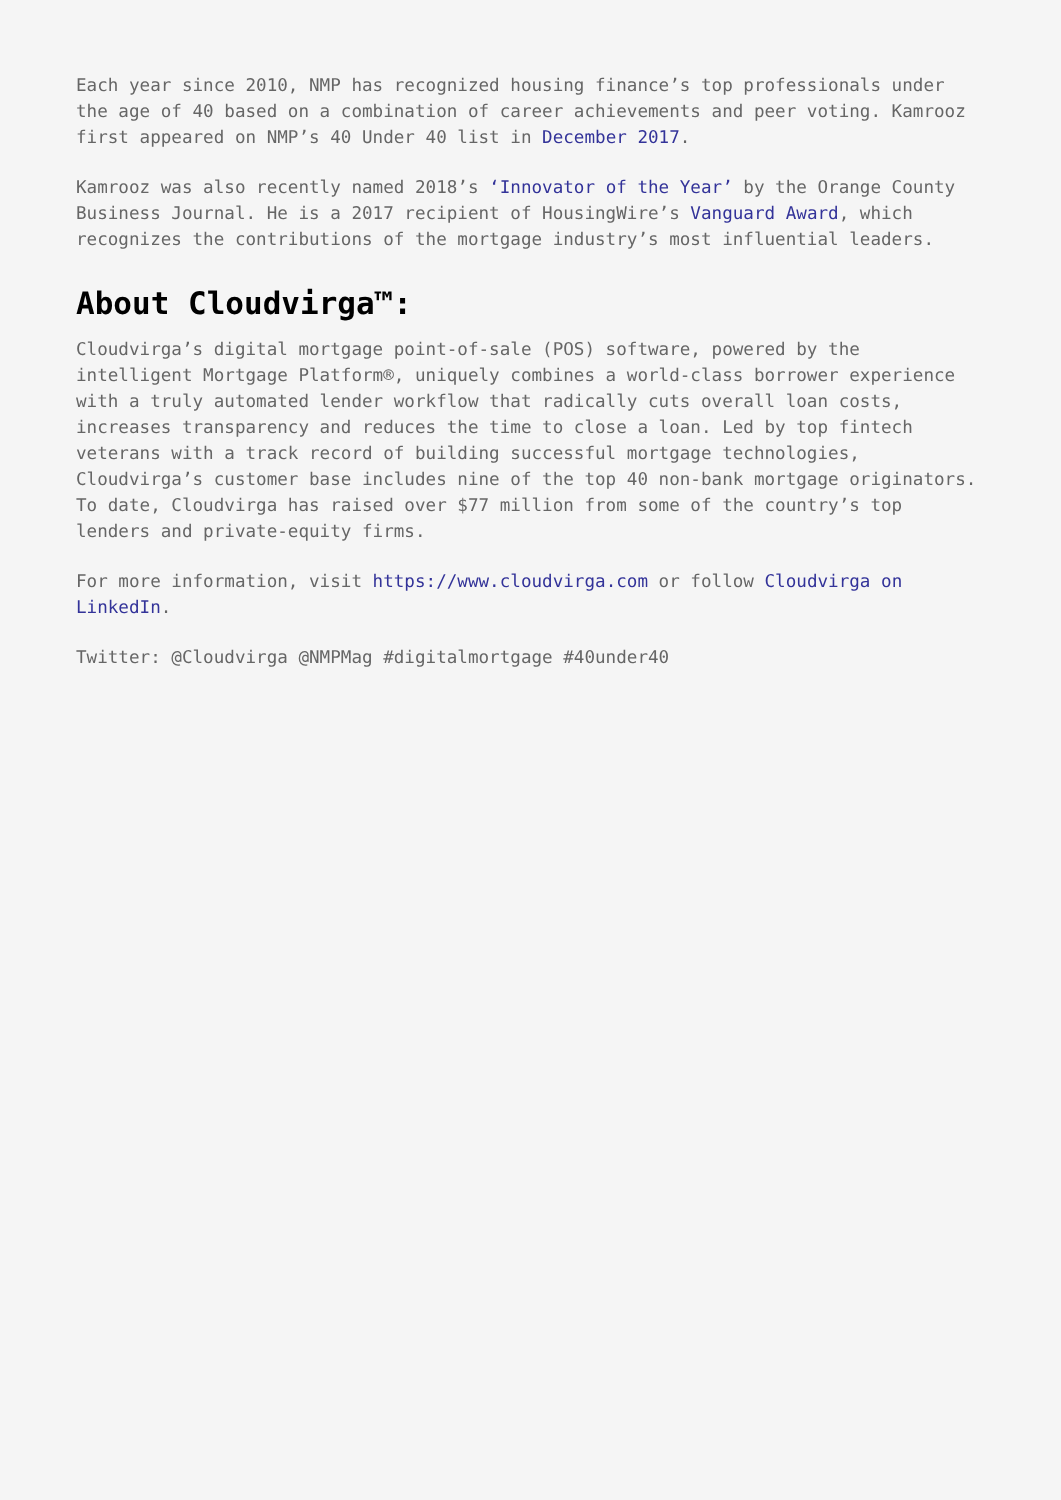Each year since 2010, NMP has recognized housing finance’s top professionals under the age of 40 based on a combination of career achievements and peer voting. Kamrooz first appeared on NMP’s 40 Under 40 list in December 2017.
Kamrooz was also recently named 2018’s ‘Innovator of the Year’ by the Orange County Business Journal. He is a 2017 recipient of HousingWire’s Vanguard Award, which recognizes the contributions of the mortgage industry’s most influential leaders.
About Cloudvirga™:
Cloudvirga’s digital mortgage point-of-sale (POS) software, powered by the intelligent Mortgage Platform®, uniquely combines a world-class borrower experience with a truly automated lender workflow that radically cuts overall loan costs, increases transparency and reduces the time to close a loan. Led by top fintech veterans with a track record of building successful mortgage technologies, Cloudvirga’s customer base includes nine of the top 40 non-bank mortgage originators. To date, Cloudvirga has raised over $77 million from some of the country’s top lenders and private-equity firms.
For more information, visit https://www.cloudvirga.com or follow Cloudvirga on LinkedIn.
Twitter: @Cloudvirga @NMPMag #digitalmortgage #40under40